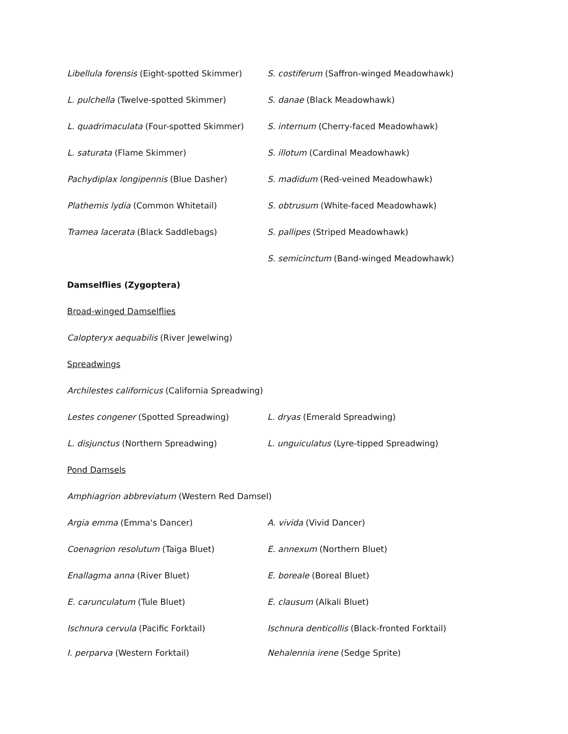Libellula forensis (Eight-spotted Skimmer)
S. costiferum (Saffron-winged Meadowhawk)
L. pulchella (Twelve-spotted Skimmer) S. danae (Black Meadowhawk)
L. quadrimaculata (Four-spotted Skimmer) S. internum (Cherry-faced Meadowhawk)
L. saturata (Flame Skimmer) S. illotum (Cardinal Meadowhawk)
Pachydiplax longipennis (Blue Dasher) S. madidum (Red-veined Meadowhawk)
Plathemis lydia (Common Whitetail) S. obtrusum (White-faced Meadowhawk)
Tramea lacerata (Black Saddlebags) S. pallipes (Striped Meadowhawk)
S. semicinctum (Band-winged Meadowhawk)
Damselflies (Zygoptera)
Broad-winged Damselflies
Calopteryx aequabilis (River Jewelwing)
Spreadwings
Archilestes californicus (California Spreadwing)
Lestes congener (Spotted Spreadwing) L. dryas (Emerald Spreadwing)
L. disjunctus (Northern Spreadwing) L. unguiculatus (Lyre-tipped Spreadwing)
Pond Damsels
Amphiagrion abbreviatum (Western Red Damsel)
Argia emma (Emma's Dancer) A. vivida (Vivid Dancer)
Coenagrion resolutum (Taiga Bluet) E. annexum (Northern Bluet)
Enallagma anna (River Bluet) E. boreale (Boreal Bluet)
E. carunculatum (Tule Bluet) E. clausum (Alkali Bluet)
Ischnura cervula (Pacific Forktail) Ischnura denticollis (Black-fronted Forktail)
I. perparva (Western Forktail) Nehalennia irene (Sedge Sprite)